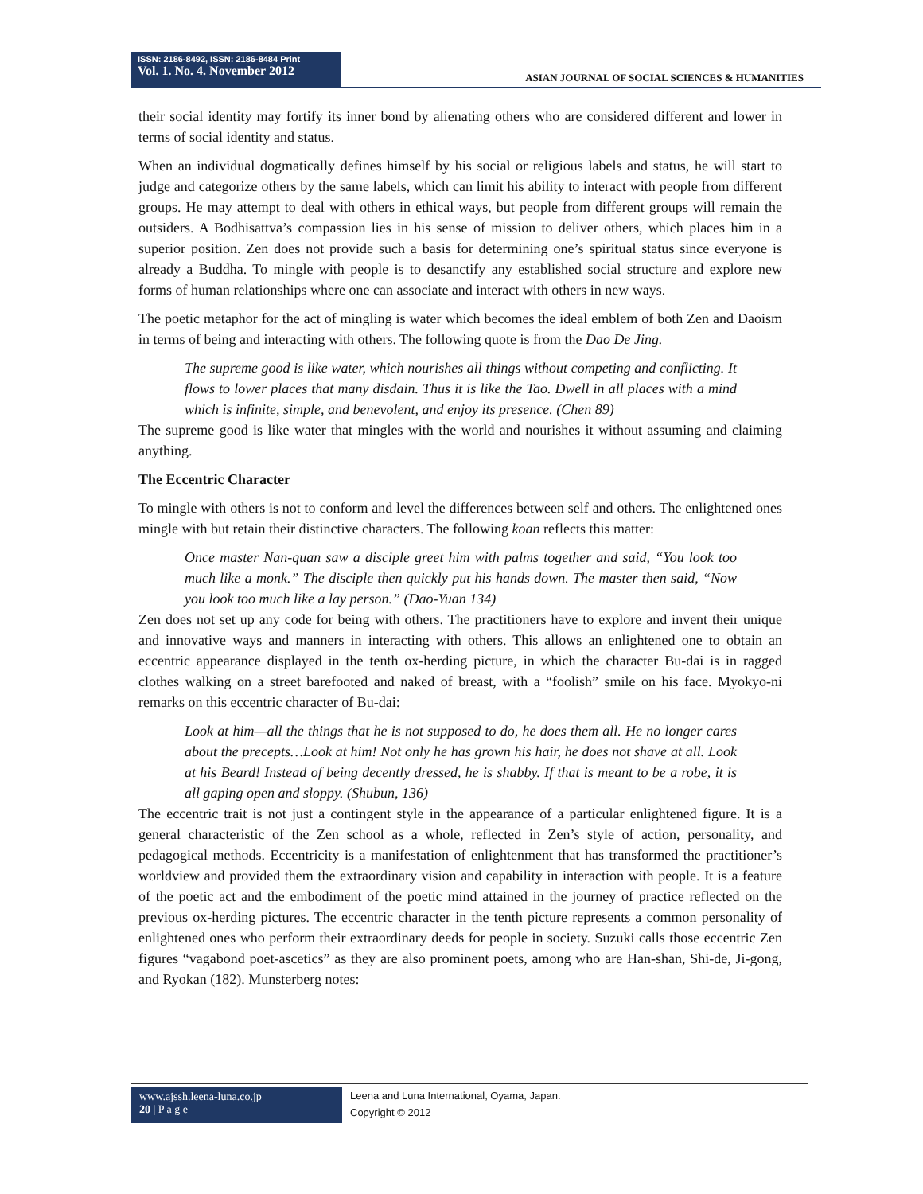ISSN: 2186-8492, ISSN: 2186-8484 Print
Vol. 1. No. 4. November 2012
ASIAN JOURNAL OF SOCIAL SCIENCES & HUMANITIES
their social identity may fortify its inner bond by alienating others who are considered different and lower in terms of social identity and status.
When an individual dogmatically defines himself by his social or religious labels and status, he will start to judge and categorize others by the same labels, which can limit his ability to interact with people from different groups. He may attempt to deal with others in ethical ways, but people from different groups will remain the outsiders. A Bodhisattva’s compassion lies in his sense of mission to deliver others, which places him in a superior position. Zen does not provide such a basis for determining one’s spiritual status since everyone is already a Buddha. To mingle with people is to desanctify any established social structure and explore new forms of human relationships where one can associate and interact with others in new ways.
The poetic metaphor for the act of mingling is water which becomes the ideal emblem of both Zen and Daoism in terms of being and interacting with others. The following quote is from the Dao De Jing.
The supreme good is like water, which nourishes all things without competing and conflicting. It flows to lower places that many disdain. Thus it is like the Tao. Dwell in all places with a mind which is infinite, simple, and benevolent, and enjoy its presence. (Chen 89)
The supreme good is like water that mingles with the world and nourishes it without assuming and claiming anything.
The Eccentric Character
To mingle with others is not to conform and level the differences between self and others. The enlightened ones mingle with but retain their distinctive characters. The following koan reflects this matter:
Once master Nan-quan saw a disciple greet him with palms together and said, “You look too much like a monk.” The disciple then quickly put his hands down. The master then said, “Now you look too much like a lay person.” (Dao-Yuan 134)
Zen does not set up any code for being with others. The practitioners have to explore and invent their unique and innovative ways and manners in interacting with others. This allows an enlightened one to obtain an eccentric appearance displayed in the tenth ox-herding picture, in which the character Bu-dai is in ragged clothes walking on a street barefooted and naked of breast, with a “foolish” smile on his face. Myokyo-ni remarks on this eccentric character of Bu-dai:
Look at him—all the things that he is not supposed to do, he does them all. He no longer cares about the precepts…Look at him! Not only he has grown his hair, he does not shave at all. Look at his Beard! Instead of being decently dressed, he is shabby. If that is meant to be a robe, it is all gaping open and sloppy. (Shubun, 136)
The eccentric trait is not just a contingent style in the appearance of a particular enlightened figure. It is a general characteristic of the Zen school as a whole, reflected in Zen’s style of action, personality, and pedagogical methods. Eccentricity is a manifestation of enlightenment that has transformed the practitioner’s worldview and provided them the extraordinary vision and capability in interaction with people. It is a feature of the poetic act and the embodiment of the poetic mind attained in the journey of practice reflected on the previous ox-herding pictures. The eccentric character in the tenth picture represents a common personality of enlightened ones who perform their extraordinary deeds for people in society. Suzuki calls those eccentric Zen figures “vagabond poet-ascetics” as they are also prominent poets, among who are Han-shan, Shi-de, Ji-gong, and Ryokan (182). Munsterberg notes:
www.ajssh.leena-luna.co.jp
20 | P a g e
Leena and Luna International, Oyama, Japan.
Copyright © 2012